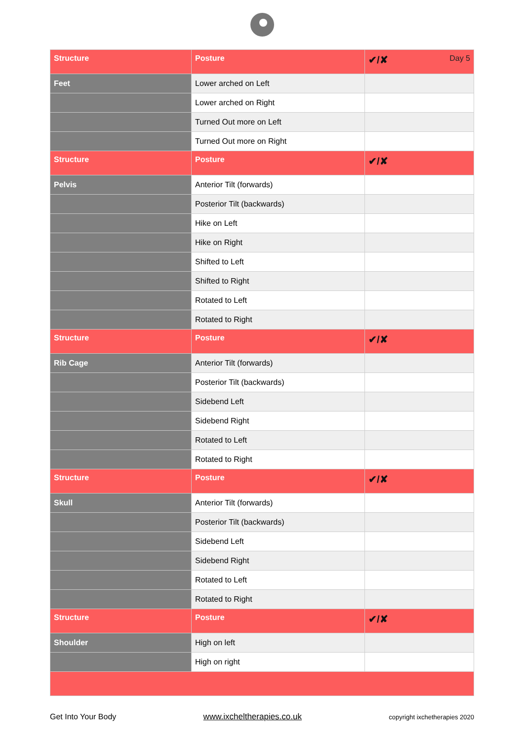| Structure | Posture | ✔/✘ Day 5 |
| --- | --- | --- |
| Feet | Lower arched on Left | |
| | Lower arched on Right | |
| | Turned Out more on Left | |
| | Turned Out more on Right | |
| Structure | Posture | ✔/✘ |
| Pelvis | Anterior Tilt (forwards) | |
| | Posterior Tilt (backwards) | |
| | Hike on Left | |
| | Hike on Right | |
| | Shifted to Left | |
| | Shifted to Right | |
| | Rotated to Left | |
| | Rotated to Right | |
| Structure | Posture | ✔/✘ |
| Rib Cage | Anterior Tilt (forwards) | |
| | Posterior Tilt (backwards) | |
| | Sidebend Left | |
| | Sidebend Right | |
| | Rotated to Left | |
| | Rotated to Right | |
| Structure | Posture | ✔/✘ |
| Skull | Anterior Tilt (forwards) | |
| | Posterior Tilt (backwards) | |
| | Sidebend Left | |
| | Sidebend Right | |
| | Rotated to Left | |
| | Rotated to Right | |
| Structure | Posture | ✔/✘ |
| Shoulder | High on left | |
| | High on right | |
Get Into Your Body www.ixcheltherapies.co.uk copyright ixchetherapies 2020